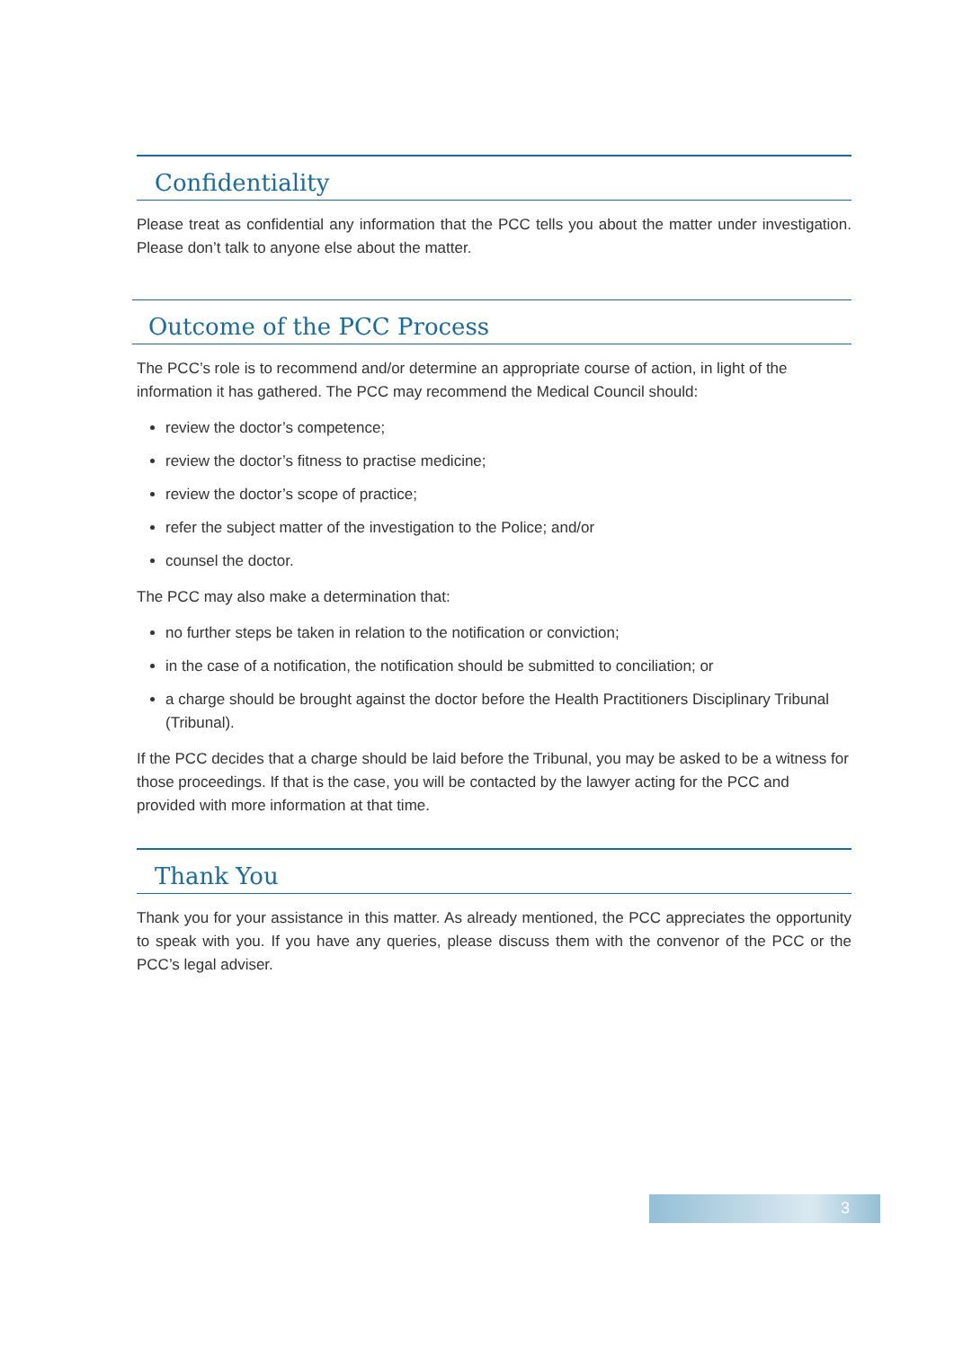Confidentiality
Please treat as confidential any information that the PCC tells you about the matter under investigation. Please don’t talk to anyone else about the matter.
Outcome of the PCC Process
The PCC’s role is to recommend and/or determine an appropriate course of action, in light of the information it has gathered. The PCC may recommend the Medical Council should:
review the doctor’s competence;
review the doctor’s fitness to practise medicine;
review the doctor’s scope of practice;
refer the subject matter of the investigation to the Police; and/or
counsel the doctor.
The PCC may also make a determination that:
no further steps be taken in relation to the notification or conviction;
in the case of a notification, the notification should be submitted to conciliation; or
a charge should be brought against the doctor before the Health Practitioners Disciplinary Tribunal (Tribunal).
If the PCC decides that a charge should be laid before the Tribunal, you may be asked to be a witness for those proceedings. If that is the case, you will be contacted by the lawyer acting for the PCC and provided with more information at that time.
Thank You
Thank you for your assistance in this matter. As already mentioned, the PCC appreciates the opportunity to speak with you. If you have any queries, please discuss them with the convenor of the PCC or the PCC’s legal adviser.
3